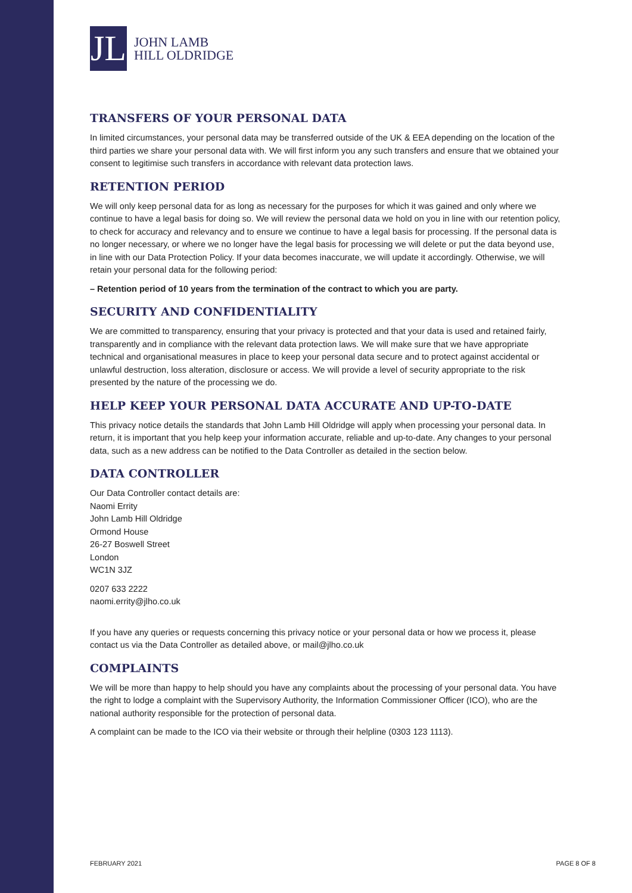JL
JOHN LAMB
HILL OLDRIDGE
TRANSFERS OF YOUR PERSONAL DATA
In limited circumstances, your personal data may be transferred outside of the UK & EEA depending on the location of the third parties we share your personal data with. We will first inform you any such transfers and ensure that we obtained your consent to legitimise such transfers in accordance with relevant data protection laws.
RETENTION PERIOD
We will only keep personal data for as long as necessary for the purposes for which it was gained and only where we continue to have a legal basis for doing so. We will review the personal data we hold on you in line with our retention policy, to check for accuracy and relevancy and to ensure we continue to have a legal basis for processing. If the personal data is no longer necessary, or where we no longer have the legal basis for processing we will delete or put the data beyond use, in line with our Data Protection Policy. If your data becomes inaccurate, we will update it accordingly. Otherwise, we will retain your personal data for the following period:
– Retention period of 10 years from the termination of the contract to which you are party.
SECURITY AND CONFIDENTIALITY
We are committed to transparency, ensuring that your privacy is protected and that your data is used and retained fairly, transparently and in compliance with the relevant data protection laws. We will make sure that we have appropriate technical and organisational measures in place to keep your personal data secure and to protect against accidental or unlawful destruction, loss alteration, disclosure or access. We will provide a level of security appropriate to the risk presented by the nature of the processing we do.
HELP KEEP YOUR PERSONAL DATA ACCURATE AND UP-TO-DATE
This privacy notice details the standards that John Lamb Hill Oldridge will apply when processing your personal data. In return, it is important that you help keep your information accurate, reliable and up-to-date. Any changes to your personal data, such as a new address can be notified to the Data Controller as detailed in the section below.
DATA CONTROLLER
Our Data Controller contact details are:
Naomi Errity
John Lamb Hill Oldridge
Ormond House
26-27 Boswell Street
London
WC1N 3JZ
0207 633 2222
naomi.errity@jlho.co.uk
If you have any queries or requests concerning this privacy notice or your personal data or how we process it, please contact us via the Data Controller as detailed above, or mail@jlho.co.uk
COMPLAINTS
We will be more than happy to help should you have any complaints about the processing of your personal data. You have the right to lodge a complaint with the Supervisory Authority, the Information Commissioner Officer (ICO), who are the national authority responsible for the protection of personal data.
A complaint can be made to the ICO via their website or through their helpline (0303 123 1113).
FEBRUARY 2021 PAGE 8 OF 8